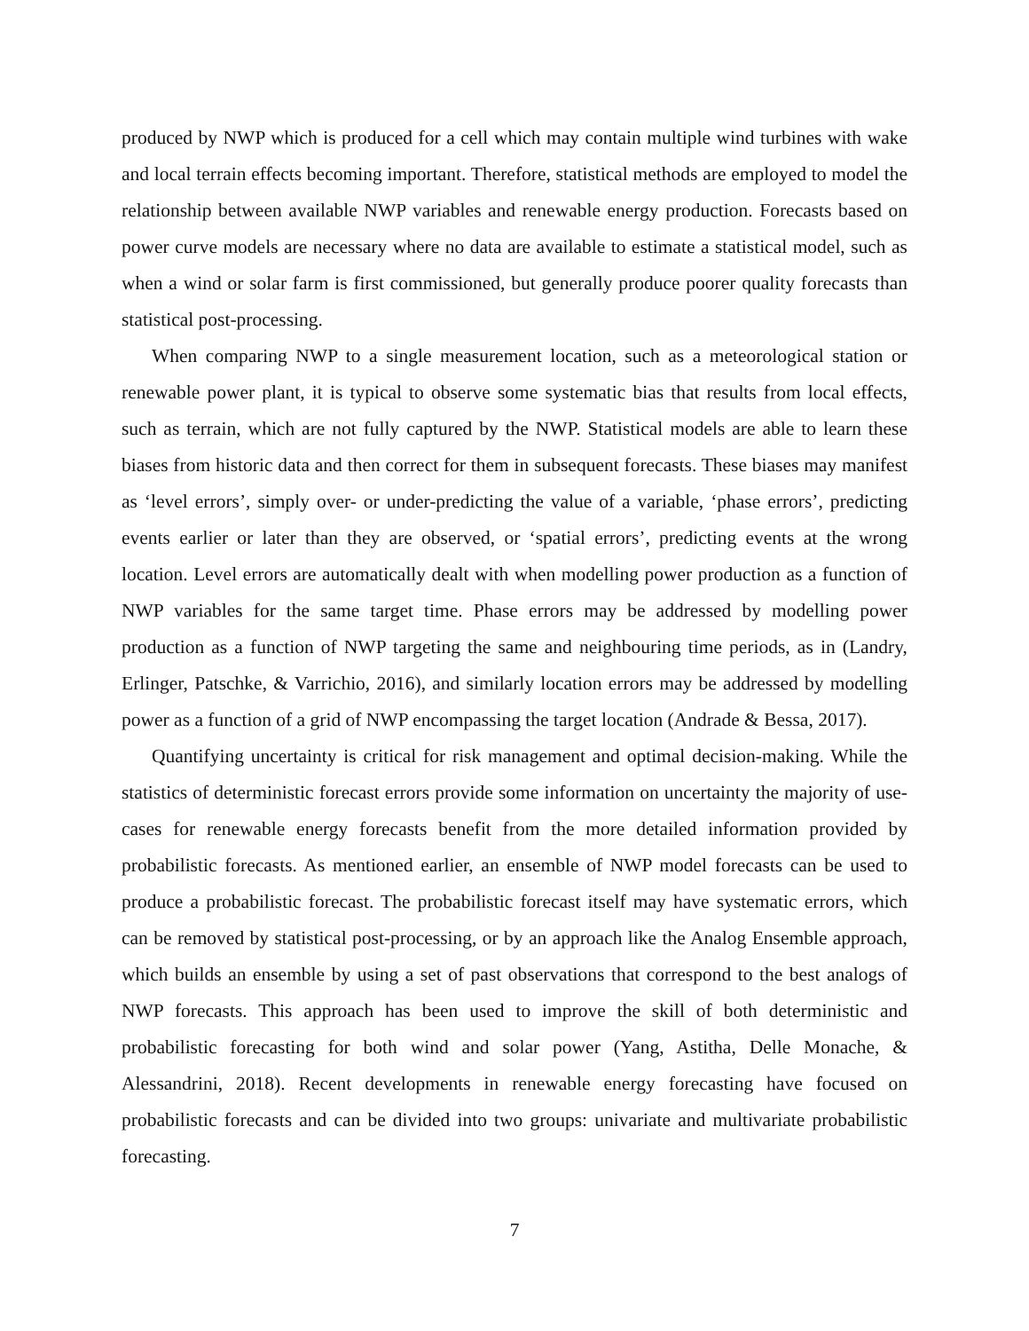produced by NWP which is produced for a cell which may contain multiple wind turbines with wake and local terrain effects becoming important. Therefore, statistical methods are employed to model the relationship between available NWP variables and renewable energy production. Forecasts based on power curve models are necessary where no data are available to estimate a statistical model, such as when a wind or solar farm is first commissioned, but generally produce poorer quality forecasts than statistical post-processing.
When comparing NWP to a single measurement location, such as a meteorological station or renewable power plant, it is typical to observe some systematic bias that results from local effects, such as terrain, which are not fully captured by the NWP. Statistical models are able to learn these biases from historic data and then correct for them in subsequent forecasts. These biases may manifest as ‘level errors’, simply over- or under-predicting the value of a variable, ‘phase errors’, predicting events earlier or later than they are observed, or ‘spatial errors’, predicting events at the wrong location. Level errors are automatically dealt with when modelling power production as a function of NWP variables for the same target time. Phase errors may be addressed by modelling power production as a function of NWP targeting the same and neighbouring time periods, as in (Landry, Erlinger, Patschke, & Varrichio, 2016), and similarly location errors may be addressed by modelling power as a function of a grid of NWP encompassing the target location (Andrade & Bessa, 2017).
Quantifying uncertainty is critical for risk management and optimal decision-making. While the statistics of deterministic forecast errors provide some information on uncertainty the majority of use-cases for renewable energy forecasts benefit from the more detailed information provided by probabilistic forecasts. As mentioned earlier, an ensemble of NWP model forecasts can be used to produce a probabilistic forecast. The probabilistic forecast itself may have systematic errors, which can be removed by statistical post-processing, or by an approach like the Analog Ensemble approach, which builds an ensemble by using a set of past observations that correspond to the best analogs of NWP forecasts. This approach has been used to improve the skill of both deterministic and probabilistic forecasting for both wind and solar power (Yang, Astitha, Delle Monache, & Alessandrini, 2018). Recent developments in renewable energy forecasting have focused on probabilistic forecasts and can be divided into two groups: univariate and multivariate probabilistic forecasting.
7